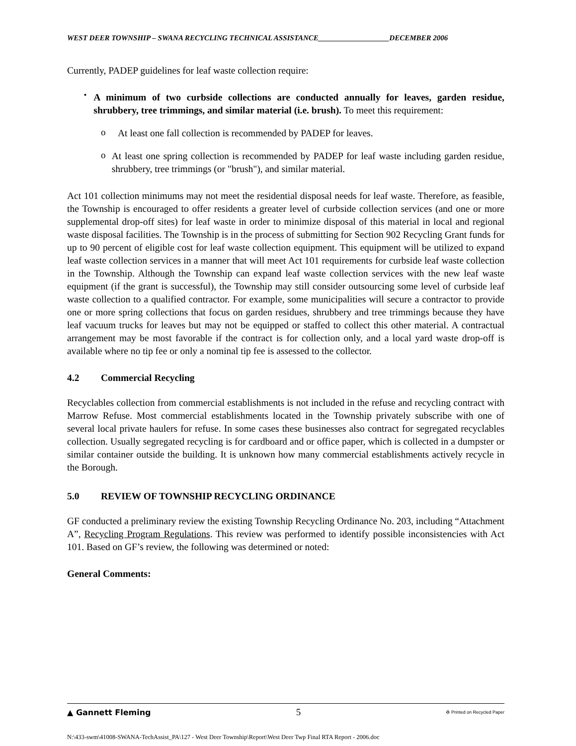WEST DEER TOWNSHIP – SWANA RECYCLING TECHNICAL ASSISTANCE___________________DECEMBER 2006
Currently, PADEP guidelines for leaf waste collection require:
▪
A minimum of two curbside collections are conducted annually for leaves, garden residue, shrubbery, tree trimmings, and similar material (i.e. brush). To meet this requirement:
o
At least one fall collection is recommended by PADEP for leaves.
o
At least one spring collection is recommended by PADEP for leaf waste including garden residue, shrubbery, tree trimmings (or "brush"), and similar material.
Act 101 collection minimums may not meet the residential disposal needs for leaf waste. Therefore, as feasible, the Township is encouraged to offer residents a greater level of curbside collection services (and one or more supplemental drop-off sites) for leaf waste in order to minimize disposal of this material in local and regional waste disposal facilities. The Township is in the process of submitting for Section 902 Recycling Grant funds for up to 90 percent of eligible cost for leaf waste collection equipment. This equipment will be utilized to expand leaf waste collection services in a manner that will meet Act 101 requirements for curbside leaf waste collection in the Township. Although the Township can expand leaf waste collection services with the new leaf waste equipment (if the grant is successful), the Township may still consider outsourcing some level of curbside leaf waste collection to a qualified contractor. For example, some municipalities will secure a contractor to provide one or more spring collections that focus on garden residues, shrubbery and tree trimmings because they have leaf vacuum trucks for leaves but may not be equipped or staffed to collect this other material. A contractual arrangement may be most favorable if the contract is for collection only, and a local yard waste drop-off is available where no tip fee or only a nominal tip fee is assessed to the collector.
4.2 Commercial Recycling
Recyclables collection from commercial establishments is not included in the refuse and recycling contract with Marrow Refuse. Most commercial establishments located in the Township privately subscribe with one of several local private haulers for refuse. In some cases these businesses also contract for segregated recyclables collection. Usually segregated recycling is for cardboard and or office paper, which is collected in a dumpster or similar container outside the building. It is unknown how many commercial establishments actively recycle in the Borough.
5.0 REVIEW OF TOWNSHIP RECYCLING ORDINANCE
GF conducted a preliminary review the existing Township Recycling Ordinance No. 203, including “Attachment A”, Recycling Program Regulations. This review was performed to identify possible inconsistencies with Act 101. Based on GF’s review, the following was determined or noted:
General Comments:
▲ Gannett Fleming 5 ♻ Printed on Recycled Paper
N:\433-swm\41008-SWANA-TechAssist_PA\127 - West Deer Township\Report\West Deer Twp Final RTA Report - 2006.doc